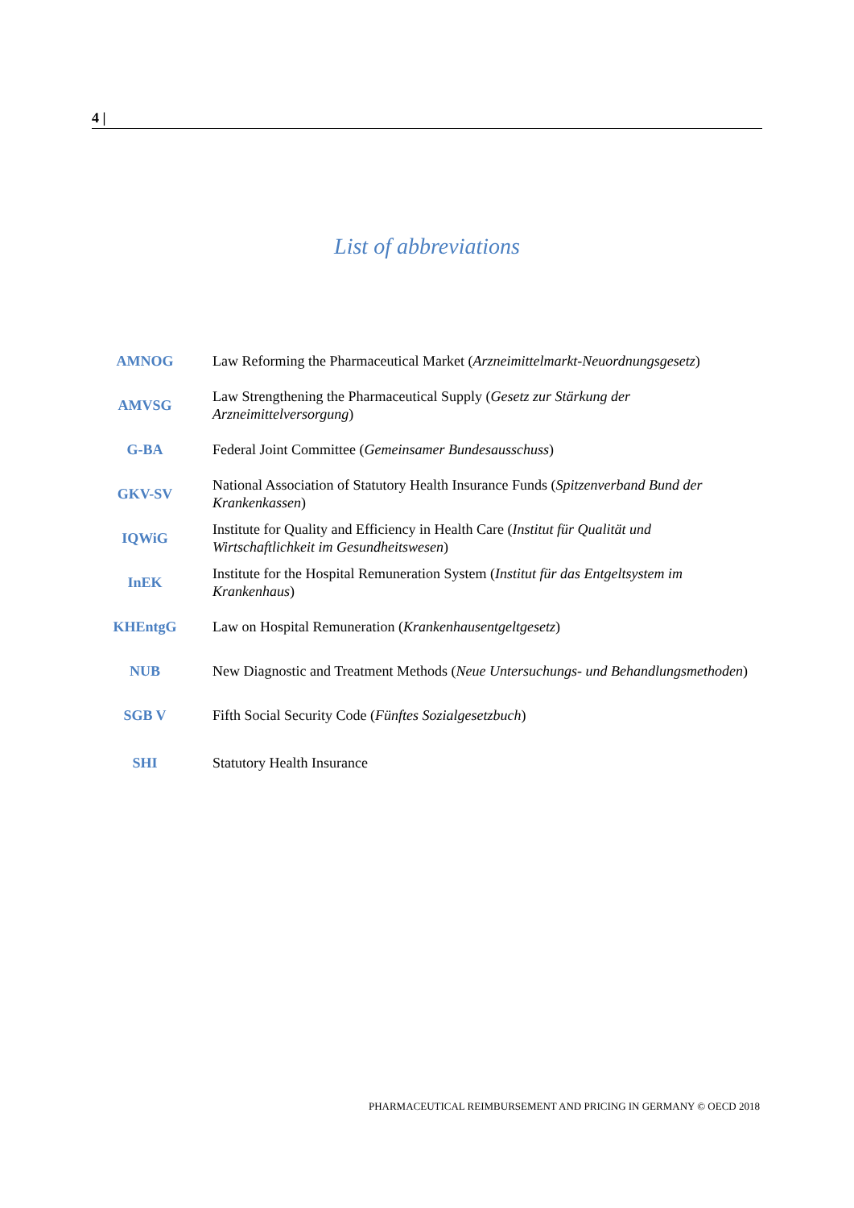4 |
List of abbreviations
| AMNOG | Law Reforming the Pharmaceutical Market ( Arzneimittelmarkt-Neuordnungsgesetz ) |
| AMVSG | Law Strengthening the Pharmaceutical Supply ( Gesetz zur Stärkung der Arzneimittelversorgung ) |
| G-BA | Federal Joint Committee ( Gemeinsamer Bundesausschuss ) |
| GKV-SV | National Association of Statutory Health Insurance Funds ( Spitzenverband Bund der Krankenkassen ) |
| IQWiG | Institute for Quality and Efficiency in Health Care ( Institut für Qualität und Wirtschaftlichkeit im Gesundheitswesen ) |
| InEK | Institute for the Hospital Remuneration System ( Institut für das Entgeltsystem im Krankenhaus ) |
| KHEntgG | Law on Hospital Remuneration ( Krankenhausentgeltgesetz ) |
| NUB | New Diagnostic and Treatment Methods ( Neue Untersuchungs- und Behandlungsmethoden ) |
| SGB V | Fifth Social Security Code ( Fünftes Sozialgesetzbuch ) |
| SHI | Statutory Health Insurance |
PHARMACEUTICAL REIMBURSEMENT AND PRICING IN GERMANY © OECD 2018